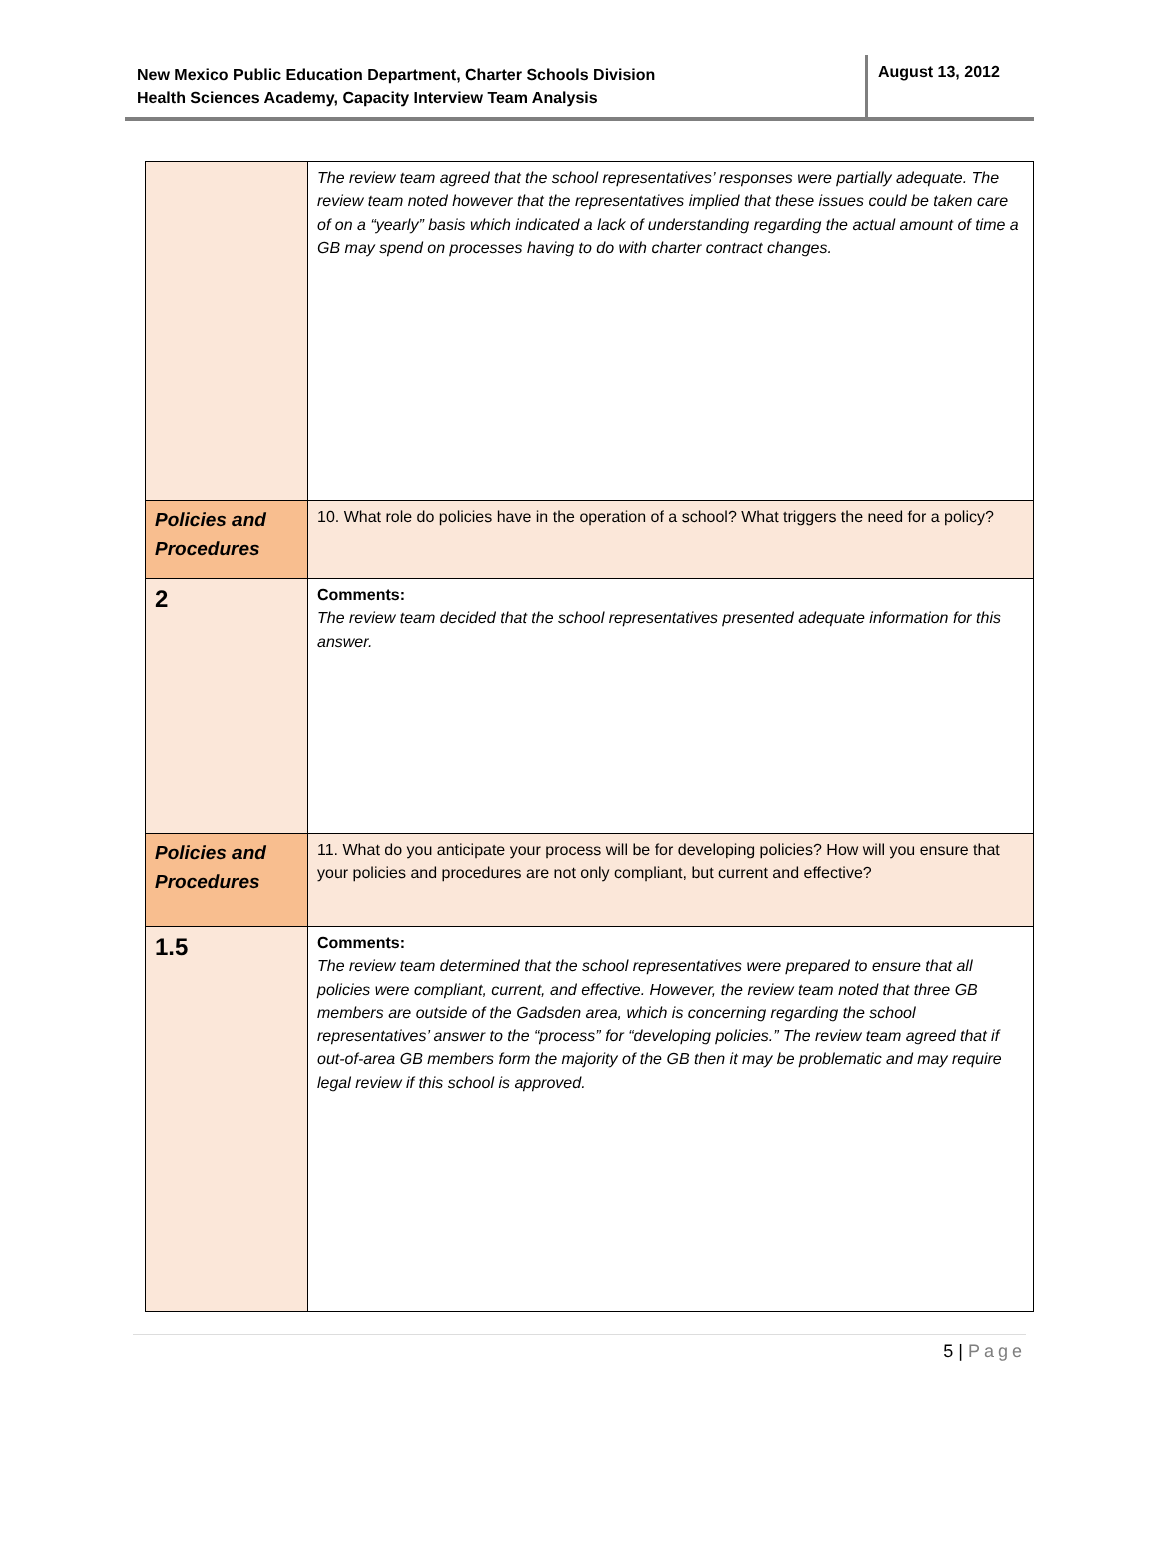New Mexico Public Education Department, Charter Schools Division
Health Sciences Academy, Capacity Interview Team Analysis
August 13, 2012
| | The review team agreed that the school representatives’ responses were partially adequate. The review team noted however that the representatives implied that these issues could be taken care of on a “yearly” basis which indicated a lack of understanding regarding the actual amount of time a GB may spend on processes having to do with charter contract changes. |
| Policies and Procedures | 10. What role do policies have in the operation of a school? What triggers the need for a policy? |
| 2 | Comments: The review team decided that the school representatives presented adequate information for this answer. |
| Policies and Procedures | 11. What do you anticipate your process will be for developing policies? How will you ensure that your policies and procedures are not only compliant, but current and effective? |
| 1.5 | Comments: The review team determined that the school representatives were prepared to ensure that all policies were compliant, current, and effective. However, the review team noted that three GB members are outside of the Gadsden area, which is concerning regarding the school representatives’ answer to the “process” for “developing policies.” The review team agreed that if out-of-area GB members form the majority of the GB then it may be problematic and may require legal review if this school is approved. |
5 | Page